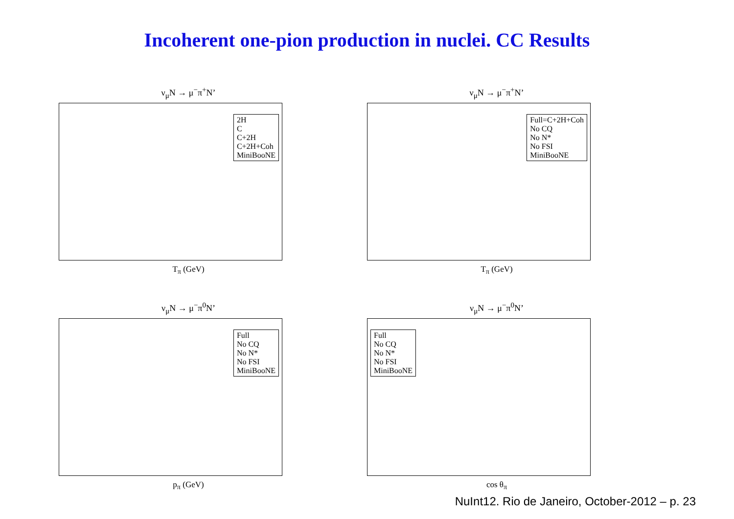Incoherent one-pion production in nuclei. CC Results
ν<sub>μ</sub>N → μ<sup>−</sup>π<sup>+</sup>N’
2H
C
C+2H
C+2H+Coh
MiniBooNE
T<sub>π</sub> (GeV)
ν<sub>μ</sub>N → μ<sup>−</sup>π<sup>+</sup>N’
Full=C+2H+Coh
No CQ
No N*
No FSI
MiniBooNE
T<sub>π</sub> (GeV)
ν<sub>μ</sub>N → μ<sup>−</sup>π<sup>0</sup>N’
Full
No CQ
No N*
No FSI
MiniBooNE
p<sub>π</sub> (GeV)
ν<sub>μ</sub>N → μ<sup>−</sup>π<sup>0</sup>N’
Full
No CQ
No N*
No FSI
MiniBooNE
cos θ<sub>π</sub>
NuInt12. Rio de Janeiro, October-2012 – p. 23